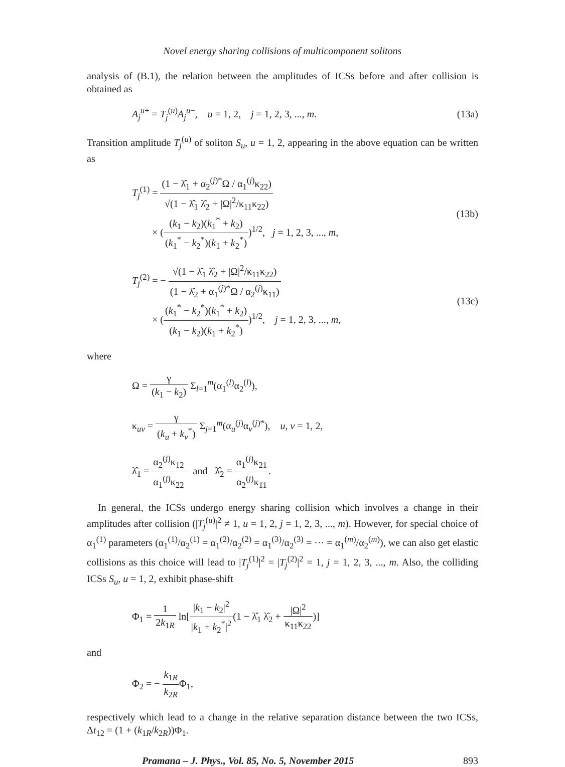Novel energy sharing collisions of multicomponent solitons
analysis of (B.1), the relation between the amplitudes of ICSs before and after collision is obtained as
A<sub>j</sub><sup>u+</sup> = T<sub>j</sub><sup>(u)</sup>A<sub>j</sub><sup>u−</sup>, u = 1, 2, j = 1, 2, 3, ..., m. (13a)
Transition amplitude T<sub>j</sub><sup>(u)</sup> of soliton S<sub>u</sub>, u = 1, 2, appearing in the above equation can be written as
T<sub>j</sub><sup>(1)</sup> = (1 − λ̂<sub>1</sub> + α<sub>2</sub><sup>(j)*</sup>Ω / α<sub>1</sub><sup>(j)</sup>κ<sub>22</sub>) √(1 − λ̂<sub>1</sub> λ̂<sub>2</sub> + |Ω|<sup>2</sup>/κ<sub>11</sub>κ<sub>22</sub>)
× ((k<sub>1</sub> − k<sub>2</sub>)(k<sub>1</sub><sup>*</sup> + k<sub>2</sub>) (k<sub>1</sub><sup>*</sup> − k<sub>2</sub><sup>*</sup>)(k<sub>1</sub> + k<sub>2</sub><sup>*</sup>))<sup>1/2</sup>, j = 1, 2, 3, ..., m, (13b)
T<sub>j</sub><sup>(2)</sup> = − √(1 − λ̂<sub>1</sub> λ̂<sub>2</sub> + |Ω|<sup>2</sup>/κ<sub>11</sub>κ<sub>22</sub>) (1 − λ̂<sub>2</sub> + α<sub>1</sub><sup>(j)*</sup>Ω / α<sub>2</sub><sup>(j)</sup>κ<sub>11</sub>)
× ((k<sub>1</sub><sup>*</sup> − k<sub>2</sub><sup>*</sup>)(k<sub>1</sub><sup>*</sup> + k<sub>2</sub>) (k<sub>1</sub> − k<sub>2</sub>)(k<sub>1</sub> + k<sub>2</sub><sup>*</sup>))<sup>1/2</sup>, j = 1, 2, 3, ..., m, (13c)
where
Ω = γ (k<sub>1</sub> − k<sub>2</sub>) Σ<sub>l=1</sub><sup>m</sup>(α<sub>1</sub><sup>(l)</sup>α<sub>2</sub><sup>(l)</sup>),
κ<sub>uv</sub> = γ (k<sub>u</sub> + k<sub>v</sub><sup>*</sup>) Σ<sub>j=1</sub><sup>m</sup>(α<sub>u</sub><sup>(j)</sup>α<sub>v</sub><sup>(j)*</sup>), u, v = 1, 2,
λ̂<sub>1</sub> = α<sub>2</sub><sup>(j)</sup>κ<sub>12</sub> α<sub>1</sub><sup>(j)</sup>κ<sub>22</sub> and λ̂<sub>2</sub> = α<sub>1</sub><sup>(j)</sup>κ<sub>21</sub> α<sub>2</sub><sup>(j)</sup>κ<sub>11</sub>.
In general, the ICSs undergo energy sharing collision which involves a change in their amplitudes after collision (|T<sub>j</sub><sup>(u)</sup>|<sup>2</sup> ≠ 1, u = 1, 2, j = 1, 2, 3, ..., m). However, for special choice of α<sub>1</sub><sup>(1)</sup> parameters (α<sub>1</sub><sup>(1)</sup>/α<sub>2</sub><sup>(1)</sup> = α<sub>1</sub><sup>(2)</sup>/α<sub>2</sub><sup>(2)</sup> = α<sub>1</sub><sup>(3)</sup>/α<sub>2</sub><sup>(3)</sup> = ··· = α<sub>1</sub><sup>(m)</sup>/α<sub>2</sub><sup>(m)</sup>), we can also get elastic collisions as this choice will lead to |T<sub>j</sub><sup>(1)</sup>|<sup>2</sup> = |T<sub>j</sub><sup>(2)</sup>|<sup>2</sup> = 1, j = 1, 2, 3, ..., m. Also, the colliding ICSs S<sub>u</sub>, u = 1, 2, exhibit phase-shift
Φ<sub>1</sub> = 1 2k<sub>1R</sub> ln[|k<sub>1</sub> − k<sub>2</sub>|<sup>2</sup> |k<sub>1</sub> + k<sub>2</sub><sup>*</sup>|<sup>2</sup>(1 − λ̂<sub>1</sub> λ̂<sub>2</sub> + |Ω|<sup>2</sup> κ<sub>11</sub>κ<sub>22</sub>)]
and
Φ<sub>2</sub> = − k<sub>1R</sub> k<sub>2R</sub>Φ<sub>1</sub>,
respectively which lead to a change in the relative separation distance between the two ICSs, Δt<sub>12</sub> = (1 + (k<sub>1R</sub>/k<sub>2R</sub>))Φ<sub>1</sub>.
Pramana – J. Phys., Vol. 85, No. 5, November 2015 893